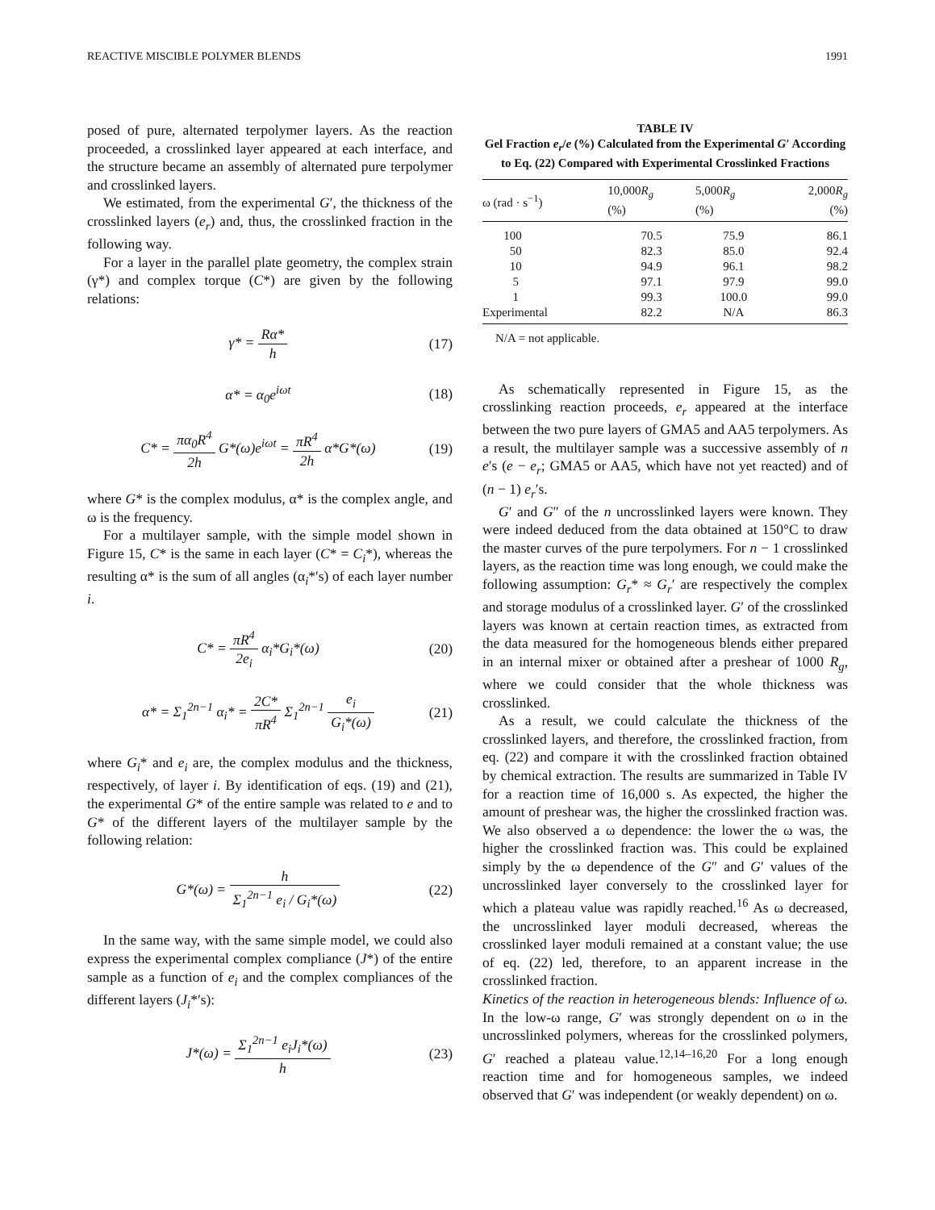REACTIVE MISCIBLE POLYMER BLENDS 1991
posed of pure, alternated terpolymer layers. As the reaction proceeded, a crosslinked layer appeared at each interface, and the structure became an assembly of alternated pure terpolymer and crosslinked layers.
We estimated, from the experimental G′, the thickness of the crosslinked layers (e<sub>r</sub>) and, thus, the crosslinked fraction in the following way.
For a layer in the parallel plate geometry, the complex strain (γ*) and complex torque (C*) are given by the following relations:
γ* = Rα* h (17)
α* = α<sub>0</sub>e<sup>iωt</sup> (18)
C* = πα<sub>0</sub>R<sup>4</sup> 2h G*(ω)e<sup>iωt</sup> = πR<sup>4</sup> 2h α*G*(ω) (19)
where G* is the complex modulus, α* is the complex angle, and ω is the frequency.
For a multilayer sample, with the simple model shown in Figure 15, C* is the same in each layer (C* = C<sub>i</sub>*), whereas the resulting α* is the sum of all angles (α<sub>i</sub>*′s) of each layer number i.
C* = πR<sup>4</sup> 2e<sub>i</sub> α<sub>i</sub>*G<sub>i</sub>*(ω) (20)
α* = Σ<sub>1</sub><sup>2n−1</sup> α<sub>i</sub>* = 2C* πR<sup>4</sup> Σ<sub>1</sub><sup>2n−1</sup> e<sub>i</sub> G<sub>i</sub>*(ω) (21)
where G<sub>i</sub>* and e<sub>i</sub> are, the complex modulus and the thickness, respectively, of layer i. By identification of eqs. (19) and (21), the experimental G* of the entire sample was related to e and to G* of the different layers of the multilayer sample by the following relation:
G*(ω) = h Σ<sub>1</sub><sup>2n−1</sup> e<sub>i</sub> / G<sub>i</sub>*(ω) (22)
In the same way, with the same simple model, we could also express the experimental complex compliance (J*) of the entire sample as a function of e<sub>i</sub> and the complex compliances of the different layers (J<sub>i</sub>*′s):
J*(ω) = Σ<sub>1</sub><sup>2n−1</sup> e<sub>i</sub>J<sub>i</sub>*(ω) h (23)
TABLE IV
Gel Fraction e<sub>r</sub>/e (%) Calculated from the Experimental G′ According to Eq. (22) Compared with Experimental Crosslinked Fractions
| ω (rad · s<sup>−1</sup>) | 10,000 R<sub>g</sub> (%) | 5,000 R<sub>g</sub> (%) | 2,000 R<sub>g</sub> (%) |
| --- | --- | --- | --- |
| 100 | 70.5 | 75.9 | 86.1 |
| 50 | 82.3 | 85.0 | 92.4 |
| 10 | 94.9 | 96.1 | 98.2 |
| 5 | 97.1 | 97.9 | 99.0 |
| 1 | 99.3 | 100.0 | 99.0 |
| Experimental | 82.2 | N/A | 86.3 |
N/A = not applicable.
As schematically represented in Figure 15, as the crosslinking reaction proceeds, e<sub>r</sub> appeared at the interface between the two pure layers of GMA5 and AA5 terpolymers. As a result, the multilayer sample was a successive assembly of n e′s (e − e<sub>r</sub>; GMA5 or AA5, which have not yet reacted) and of (n − 1) e<sub>r</sub>′s.
G′ and G″ of the n uncrosslinked layers were known. They were indeed deduced from the data obtained at 150°C to draw the master curves of the pure terpolymers. For n − 1 crosslinked layers, as the reaction time was long enough, we could make the following assumption: G<sub>r</sub>* ≈ G<sub>r</sub>′ are respectively the complex and storage modulus of a crosslinked layer. G′ of the crosslinked layers was known at certain reaction times, as extracted from the data measured for the homogeneous blends either prepared in an internal mixer or obtained after a preshear of 1000 R<sub>g</sub>, where we could consider that the whole thickness was crosslinked.
As a result, we could calculate the thickness of the crosslinked layers, and therefore, the crosslinked fraction, from eq. (22) and compare it with the crosslinked fraction obtained by chemical extraction. The results are summarized in Table IV for a reaction time of 16,000 s. As expected, the higher the amount of preshear was, the higher the crosslinked fraction was. We also observed a ω dependence: the lower the ω was, the higher the crosslinked fraction was. This could be explained simply by the ω dependence of the G″ and G′ values of the uncrosslinked layer conversely to the crosslinked layer for which a plateau value was rapidly reached.<sup>16</sup> As ω decreased, the uncrosslinked layer moduli decreased, whereas the crosslinked layer moduli remained at a constant value; the use of eq. (22) led, therefore, to an apparent increase in the crosslinked fraction.
Kinetics of the reaction in heterogeneous blends: Influence of ω. In the low-ω range, G′ was strongly dependent on ω in the uncrosslinked polymers, whereas for the crosslinked polymers, G′ reached a plateau value.<sup>12,14–16,20</sup> For a long enough reaction time and for homogeneous samples, we indeed observed that G′ was independent (or weakly dependent) on ω.